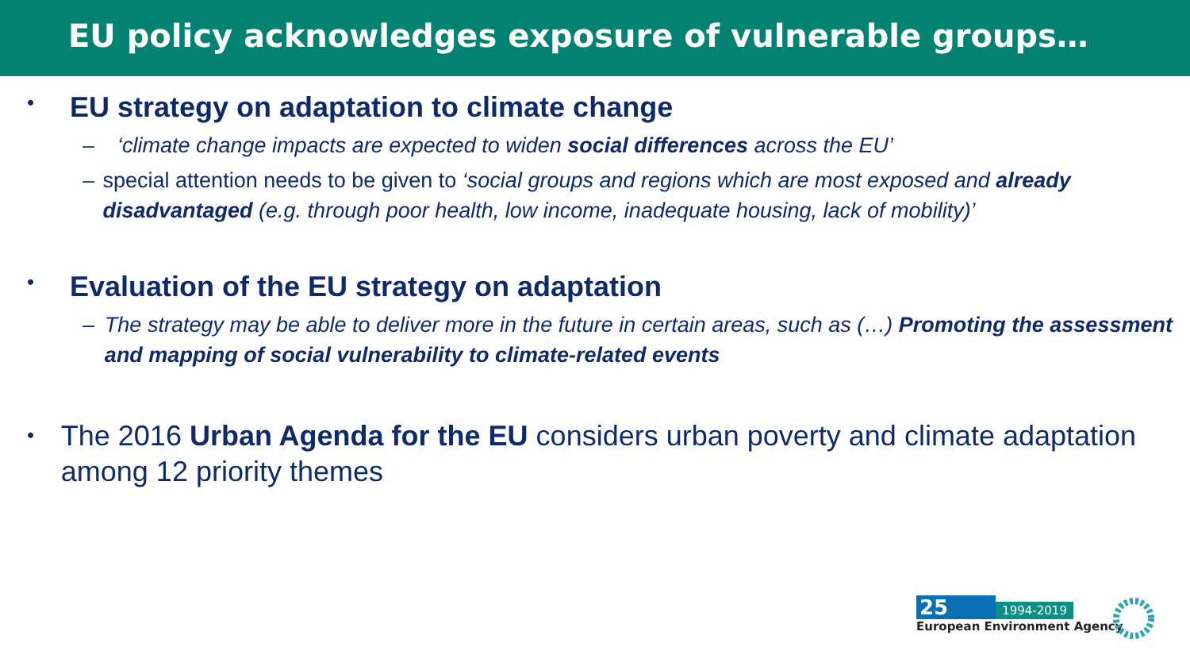EU policy acknowledges exposure of vulnerable groups…
•
EU strategy on adaptation to climate change
– ‘climate change impacts are expected to widen social differences across the EU’
– special attention needs to be given to ‘social groups and regions which are most exposed and already disadvantaged (e.g. through poor health, low income, inadequate housing, lack of mobility)’
•
Evaluation of the EU strategy on adaptation
– The strategy may be able to deliver more in the future in certain areas, such as (…) Promoting the assessment and mapping of social vulnerability to climate-related events
•
The 2016 Urban Agenda for the EU considers urban poverty and climate adaptation among 12 priority themes
25 1994-2019
European Environment Agency